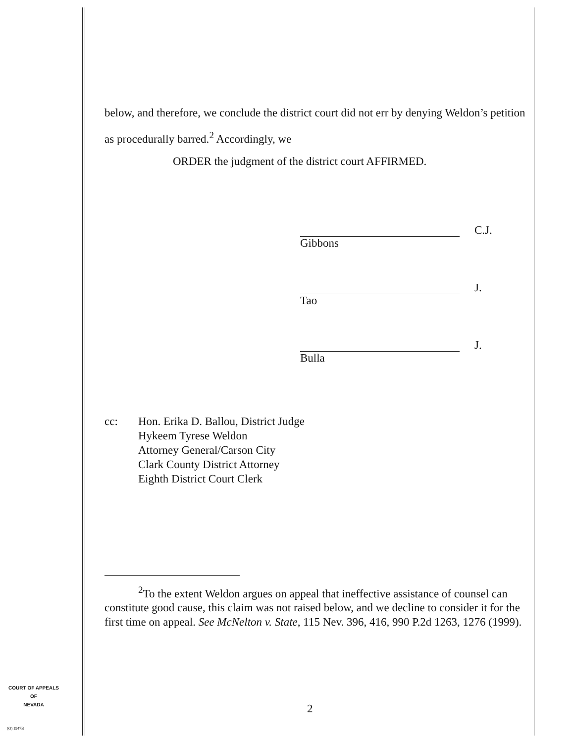below, and therefore, we conclude the district court did not err by denying Weldon’s petition as procedurally barred.<sup>2</sup> Accordingly, we
ORDER the judgment of the district court AFFIRMED.
C.J.
Gibbons
J.
Tao
J.
Bulla
cc: Hon. Erika D. Ballou, District Judge
Hykeem Tyrese Weldon
Attorney General/Carson City
Clark County District Attorney
Eighth District Court Clerk
<sup>2</sup> To the extent Weldon argues on appeal that ineffective assistance of counsel can constitute good cause, this claim was not raised below, and we decline to consider it for the first time on appeal. See McNelton v. State, 115 Nev. 396, 416, 990 P.2d 1263, 1276 (1999).
COURT OF APPEALS
OF
NEVADA
(O) 1947B
2